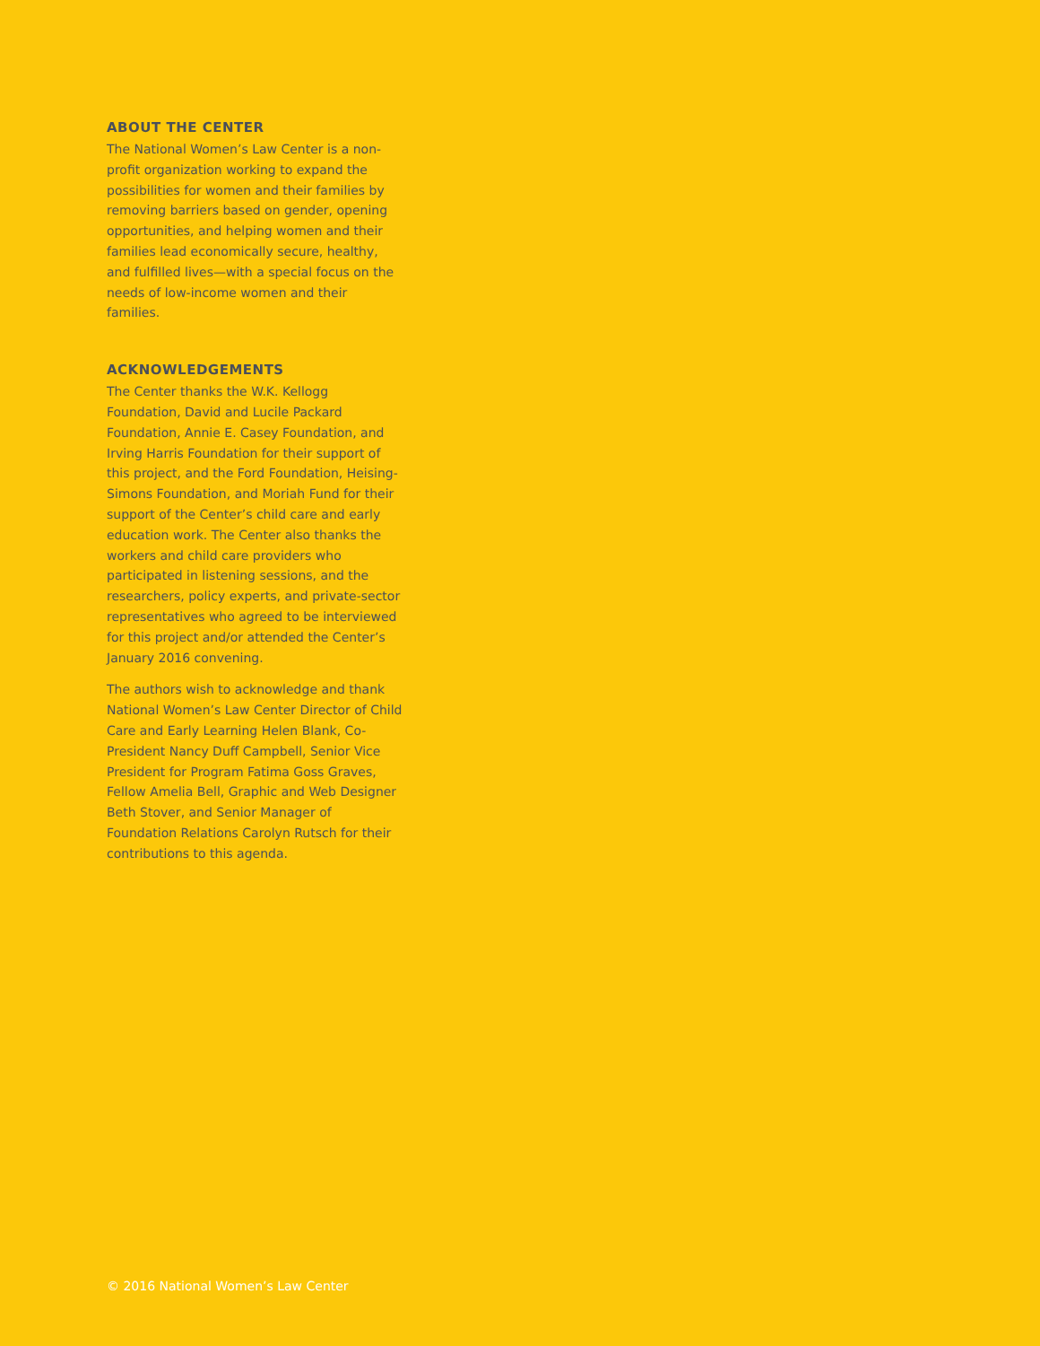ABOUT THE CENTER
The National Women’s Law Center is a non-profit organization working to expand the possibilities for women and their families by removing barriers based on gender, opening opportunities, and helping women and their families lead economically secure, healthy, and fulfilled lives—with a special focus on the needs of low-income women and their families.
ACKNOWLEDGEMENTS
The Center thanks the W.K. Kellogg Foundation, David and Lucile Packard Foundation, Annie E. Casey Foundation, and Irving Harris Foundation for their support of this project, and the Ford Foundation, Heising-Simons Foundation, and Moriah Fund for their support of the Center’s child care and early education work. The Center also thanks the workers and child care providers who participated in listening sessions, and the researchers, policy experts, and private-sector representatives who agreed to be interviewed for this project and/or attended the Center’s January 2016 convening.
The authors wish to acknowledge and thank National Women’s Law Center Director of Child Care and Early Learning Helen Blank, Co-President Nancy Duff Campbell, Senior Vice President for Program Fatima Goss Graves, Fellow Amelia Bell, Graphic and Web Designer Beth Stover, and Senior Manager of Foundation Relations Carolyn Rutsch for their contributions to this agenda.
© 2016 National Women’s Law Center